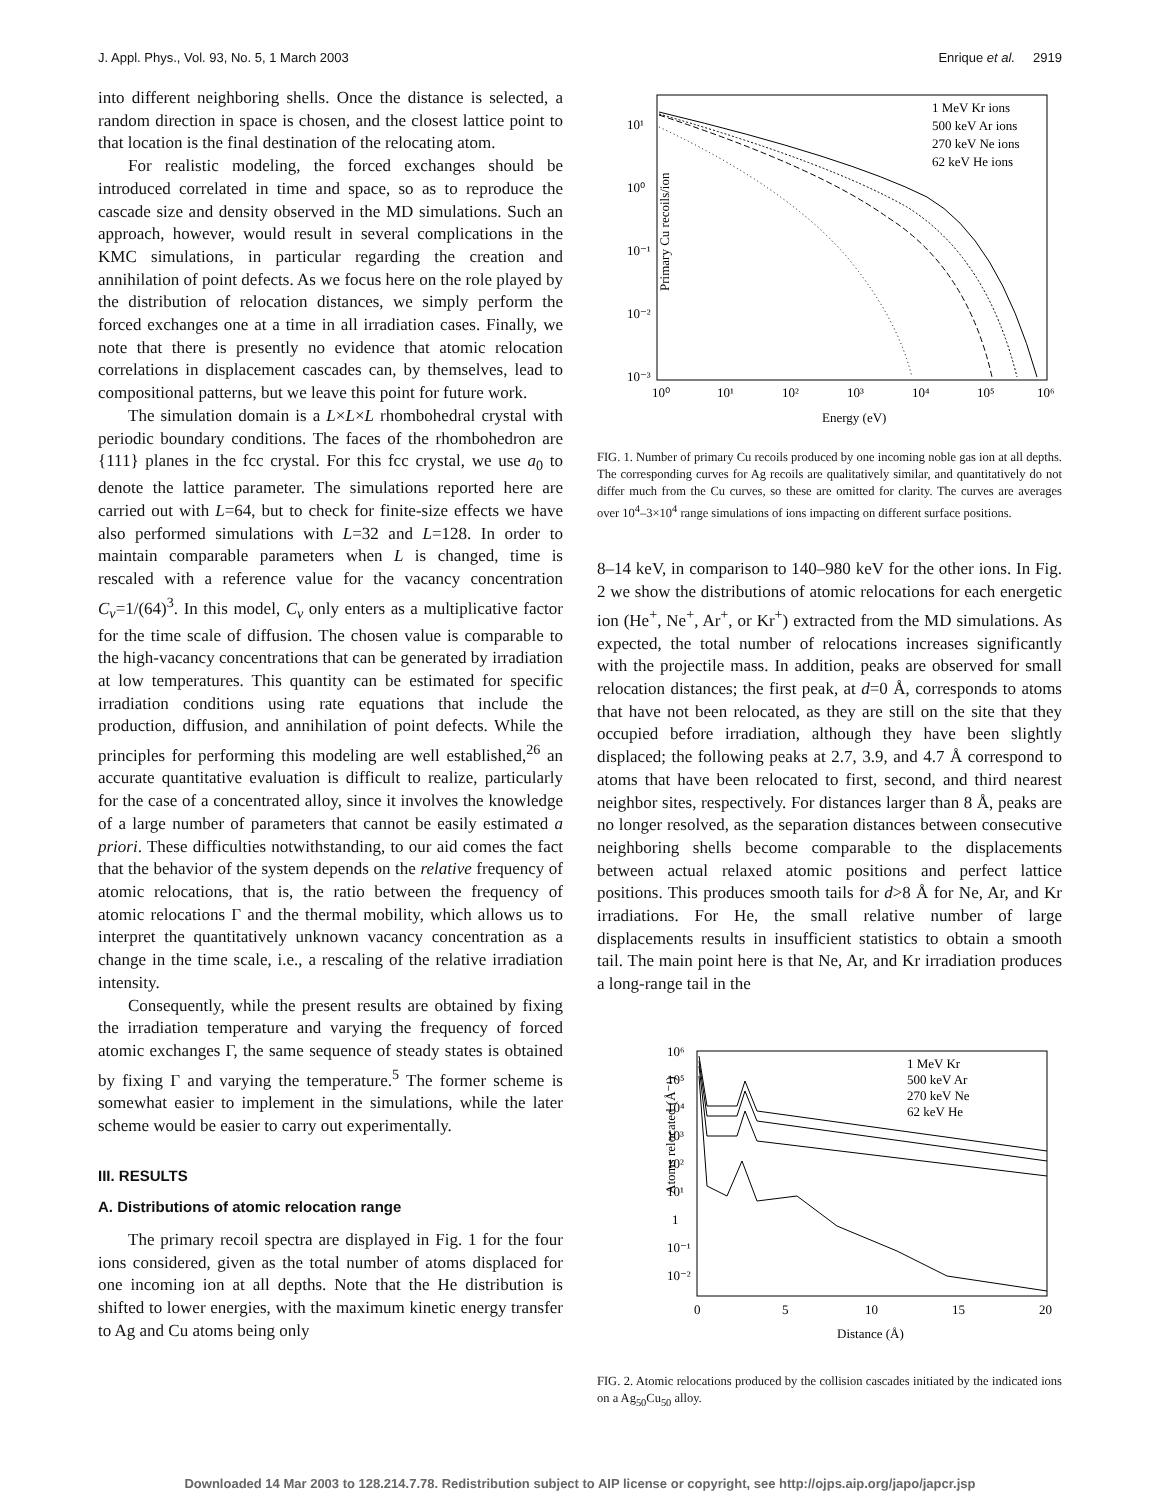J. Appl. Phys., Vol. 93, No. 5, 1 March 2003 Enrique et al. 2919
into different neighboring shells. Once the distance is selected, a random direction in space is chosen, and the closest lattice point to that location is the final destination of the relocating atom.
For realistic modeling, the forced exchanges should be introduced correlated in time and space, so as to reproduce the cascade size and density observed in the MD simulations. Such an approach, however, would result in several complications in the KMC simulations, in particular regarding the creation and annihilation of point defects. As we focus here on the role played by the distribution of relocation distances, we simply perform the forced exchanges one at a time in all irradiation cases. Finally, we note that there is presently no evidence that atomic relocation correlations in displacement cascades can, by themselves, lead to compositional patterns, but we leave this point for future work.
The simulation domain is a L×L×L rhombohedral crystal with periodic boundary conditions. The faces of the rhombohedron are {111} planes in the fcc crystal. For this fcc crystal, we use a<sub>0</sub> to denote the lattice parameter. The simulations reported here are carried out with L=64, but to check for finite-size effects we have also performed simulations with L=32 and L=128. In order to maintain comparable parameters when L is changed, time is rescaled with a reference value for the vacancy concentration C<sub>v</sub>=1/(64)<sup>3</sup>. In this model, C<sub>v</sub> only enters as a multiplicative factor for the time scale of diffusion. The chosen value is comparable to the high-vacancy concentrations that can be generated by irradiation at low temperatures. This quantity can be estimated for specific irradiation conditions using rate equations that include the production, diffusion, and annihilation of point defects. While the principles for performing this modeling are well established,<sup>26</sup> an accurate quantitative evaluation is difficult to realize, particularly for the case of a concentrated alloy, since it involves the knowledge of a large number of parameters that cannot be easily estimated a priori. These difficulties notwithstanding, to our aid comes the fact that the behavior of the system depends on the relative frequency of atomic relocations, that is, the ratio between the frequency of atomic relocations Γ and the thermal mobility, which allows us to interpret the quantitatively unknown vacancy concentration as a change in the time scale, i.e., a rescaling of the relative irradiation intensity.
Consequently, while the present results are obtained by fixing the irradiation temperature and varying the frequency of forced atomic exchanges Γ, the same sequence of steady states is obtained by fixing Γ and varying the temperature.<sup>5</sup> The former scheme is somewhat easier to implement in the simulations, while the later scheme would be easier to carry out experimentally.
III. RESULTS
A. Distributions of atomic relocation range
The primary recoil spectra are displayed in Fig. 1 for the four ions considered, given as the total number of atoms displaced for one incoming ion at all depths. Note that the He distribution is shifted to lower energies, with the maximum kinetic energy transfer to Ag and Cu atoms being only
Primary Cu recoils/ion
10¹
10⁰
10⁻¹
10⁻²
10⁻³
10⁰
10¹
10²
10³
10⁴
10⁵
10⁶
Energy (eV)
1 MeV Kr ions
500 keV Ar ions
270 keV Ne ions
62 keV He ions
FIG. 1. Number of primary Cu recoils produced by one incoming noble gas ion at all depths. The corresponding curves for Ag recoils are qualitatively similar, and quantitatively do not differ much from the Cu curves, so these are omitted for clarity. The curves are averages over 10<sup>4</sup>–3×10<sup>4</sup> range simulations of ions impacting on different surface positions.
8–14 keV, in comparison to 140–980 keV for the other ions. In Fig. 2 we show the distributions of atomic relocations for each energetic ion (He<sup>+</sup>, Ne<sup>+</sup>, Ar<sup>+</sup>, or Kr<sup>+</sup>) extracted from the MD simulations. As expected, the total number of relocations increases significantly with the projectile mass. In addition, peaks are observed for small relocation distances; the first peak, at d=0 Å, corresponds to atoms that have not been relocated, as they are still on the site that they occupied before irradiation, although they have been slightly displaced; the following peaks at 2.7, 3.9, and 4.7 Å correspond to atoms that have been relocated to first, second, and third nearest neighbor sites, respectively. For distances larger than 8 Å, peaks are no longer resolved, as the separation distances between consecutive neighboring shells become comparable to the displacements between actual relaxed atomic positions and perfect lattice positions. This produces smooth tails for d>8 Å for Ne, Ar, and Kr irradiations. For He, the small relative number of large displacements results in insufficient statistics to obtain a smooth tail. The main point here is that Ne, Ar, and Kr irradiation produces a long-range tail in the
Atoms relocated (Å⁻¹)
10⁶
10⁵
10⁴
10³
10²
10¹
1
10⁻¹
10⁻²
0
5
10
15
20
Distance (Å)
1 MeV Kr
500 keV Ar
270 keV Ne
62 keV He
FIG. 2. Atomic relocations produced by the collision cascades initiated by the indicated ions on a Ag<sub>50</sub>Cu<sub>50</sub> alloy.
Downloaded 14 Mar 2003 to 128.214.7.78. Redistribution subject to AIP license or copyright, see http://ojps.aip.org/japo/japcr.jsp